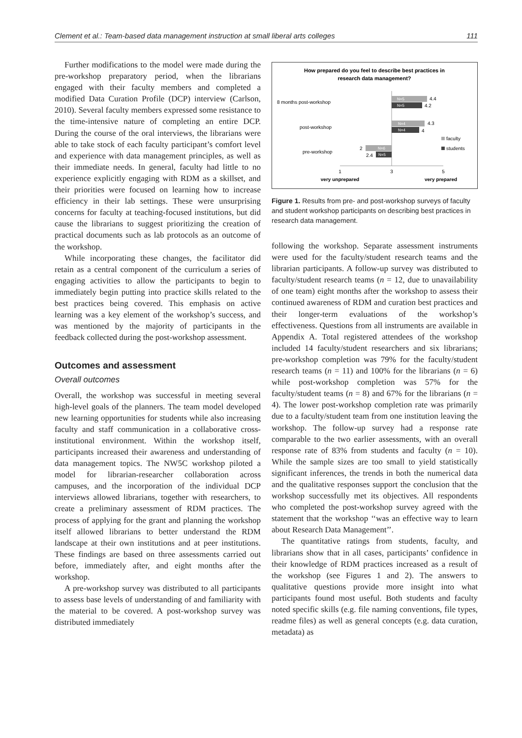Clement et al.: Team-based data management instruction at small liberal arts colleges 111
Further modifications to the model were made during the pre-workshop preparatory period, when the librarians engaged with their faculty members and completed a modified Data Curation Profile (DCP) interview (Carlson, 2010). Several faculty members expressed some resistance to the time-intensive nature of completing an entire DCP. During the course of the oral interviews, the librarians were able to take stock of each faculty participant’s comfort level and experience with data management principles, as well as their immediate needs. In general, faculty had little to no experience explicitly engaging with RDM as a skillset, and their priorities were focused on learning how to increase efficiency in their lab settings. These were unsurprising concerns for faculty at teaching-focused institutions, but did cause the librarians to suggest prioritizing the creation of practical documents such as lab protocols as an outcome of the workshop.
While incorporating these changes, the facilitator did retain as a central component of the curriculum a series of engaging activities to allow the participants to begin to immediately begin putting into practice skills related to the best practices being covered. This emphasis on active learning was a key element of the workshop’s success, and was mentioned by the majority of participants in the feedback collected during the post-workshop assessment.
Outcomes and assessment
Overall outcomes
Overall, the workshop was successful in meeting several high-level goals of the planners. The team model developed new learning opportunities for students while also increasing faculty and staff communication in a collaborative cross-institutional environment. Within the workshop itself, participants increased their awareness and understanding of data management topics. The NW5C workshop piloted a model for librarian-researcher collaboration across campuses, and the incorporation of the individual DCP interviews allowed librarians, together with researchers, to create a preliminary assessment of RDM practices. The process of applying for the grant and planning the workshop itself allowed librarians to better understand the RDM landscape at their own institutions and at peer institutions. These findings are based on three assessments carried out before, immediately after, and eight months after the workshop.
A pre-workshop survey was distributed to all participants to assess base levels of understanding of and familiarity with the material to be covered. A post-workshop survey was distributed immediately
How prepared do you feel to describe best practices in
research data management?
8 months post-workshop
4.4
4.2
N=5
N=5
post-workshop
4.3
4
N=4
N=4
pre-workshop
2
2.4
N=6
N=5
faculty
students
1
3
5
very unprepared
very prepared
Figure 1. Results from pre- and post-workshop surveys of faculty and student workshop participants on describing best practices in research data management.
following the workshop. Separate assessment instruments were used for the faculty/student research teams and the librarian participants. A follow-up survey was distributed to faculty/student research teams (n = 12, due to unavailability of one team) eight months after the workshop to assess their continued awareness of RDM and curation best practices and their longer-term evaluations of the workshop’s effectiveness. Questions from all instruments are available in Appendix A. Total registered attendees of the workshop included 14 faculty/student researchers and six librarians; pre-workshop completion was 79% for the faculty/student research teams (n = 11) and 100% for the librarians (n = 6) while post-workshop completion was 57% for the faculty/student teams (n = 8) and 67% for the librarians (n = 4). The lower post-workshop completion rate was primarily due to a faculty/student team from one institution leaving the workshop. The follow-up survey had a response rate comparable to the two earlier assessments, with an overall response rate of 83% from students and faculty (n = 10). While the sample sizes are too small to yield statistically significant inferences, the trends in both the numerical data and the qualitative responses support the conclusion that the workshop successfully met its objectives. All respondents who completed the post-workshop survey agreed with the statement that the workshop ‘‘was an effective way to learn about Research Data Management’’.
The quantitative ratings from students, faculty, and librarians show that in all cases, participants’ confidence in their knowledge of RDM practices increased as a result of the workshop (see Figures 1 and 2). The answers to qualitative questions provide more insight into what participants found most useful. Both students and faculty noted specific skills (e.g. file naming conventions, file types, readme files) as well as general concepts (e.g. data curation, metadata) as